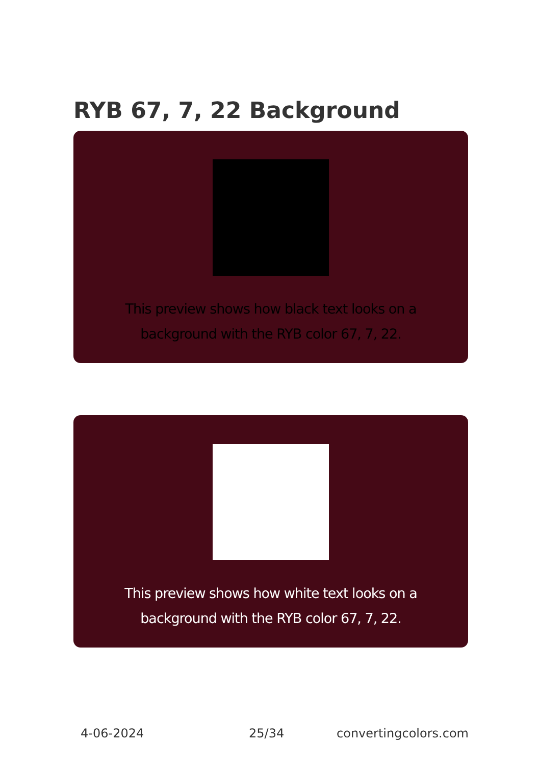RYB 67, 7, 22 Background
This preview shows how black text looks on a background with the RYB color 67, 7, 22.
This preview shows how white text looks on a background with the RYB color 67, 7, 22.
4-06-2024 25/34 convertingcolors.com